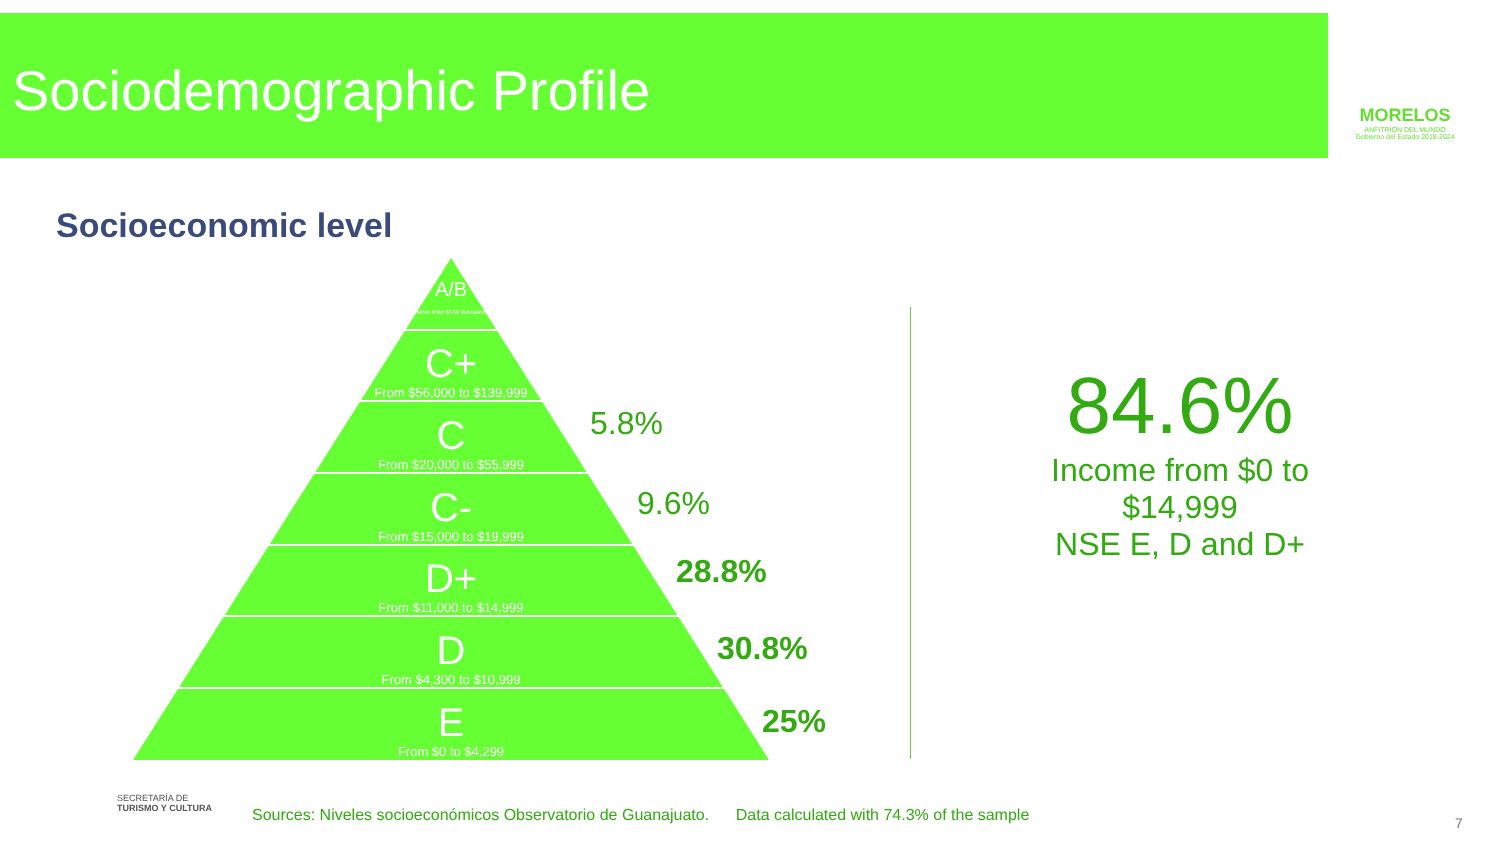Sociodemographic Profile
MORELOS
ANFITRIÓN DEL MUNDO
Gobierno del Estado 2018-2024
Socioeconomic level
A/B
More than $140 thousand
C+
From $56,000 to $139,999
C
From $20,000 to $55,999
C-
From $15,000 to $19,999
D+
From $11,000 to $14,999
D
From $4,300 to $10,999
E
From $0 to $4,299
5.8%
9.6%
28.8%
30.8%
25%
84.6%
Income from $0 to $14,999
NSE E, D and D+
SECRETARÍA DE
TURISMO Y CULTURA
Sources: Niveles socioeconómicos Observatorio de Guanajuato. Data calculated with 74.3% of the sample
7